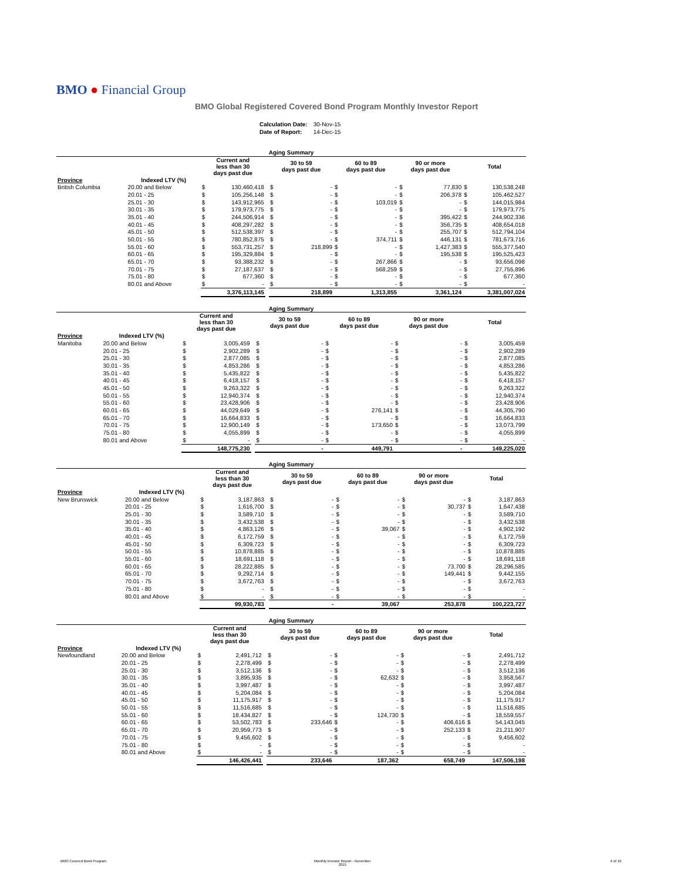BMO ● Financial Group
BMO Global Registered Covered Bond Program Monthly Investor Report
| Calculation Date: | 30-Nov-15 |
| Date of Report: | 14-Dec-15 |
| Aging Summary | | | | | | | | | | | | |
| --- | --- | --- | --- | --- | --- | --- | --- | --- | --- | --- | --- | --- |
| | | Current and less than 30 days past due | | | 30 to 59 days past due | | 60 to 89 days past due | | 90 or more days past due | | Total | |
| Province | Indexed LTV (%) | | | | | | | | | | | |
| British Columbia | 20.00 and Below | $ | 130,460,418 | | $ | - | $ | - | $ | 77,830 | $ | 130,538,248 |
| | 20.01 - 25 | $ | 105,256,148 | | $ | - | $ | - | $ | 206,378 | $ | 105,462,527 |
| | 25.01 - 30 | $ | 143,912,965 | | $ | - | $ | 103,019 | $ | - | $ | 144,015,984 |
| | 30.01 - 35 | $ | 179,973,775 | | $ | - | $ | - | $ | - | $ | 179,973,775 |
| | 35.01 - 40 | $ | 244,506,914 | | $ | - | $ | - | $ | 395,422 | $ | 244,902,336 |
| | 40.01 - 45 | $ | 408,297,282 | | $ | - | $ | - | $ | 356,735 | $ | 408,654,018 |
| | 45.01 - 50 | $ | 512,538,397 | | $ | - | $ | - | $ | 255,707 | $ | 512,794,104 |
| | 50.01 - 55 | $ | 780,852,875 | | $ | - | $ | 374,711 | $ | 446,131 | $ | 781,673,716 |
| | 55.01 - 60 | $ | 553,731,257 | | $ | 218,899 | $ | - | $ | 1,427,383 | $ | 555,377,540 |
| | 60.01 - 65 | $ | 195,329,884 | | $ | - | $ | - | $ | 195,538 | $ | 195,525,423 |
| | 65.01 - 70 | $ | 93,388,232 | | $ | - | $ | 267,866 | $ | - | $ | 93,656,098 |
| | 70.01 - 75 | $ | 27,187,637 | | $ | - | $ | 568,259 | $ | - | $ | 27,755,896 |
| | 75.01 - 80 | $ | 677,360 | | $ | - | $ | - | $ | - | $ | 677,360 |
| | 80.01 and Above | $ | - | | $ | - | $ | - | $ | - | $ | - |
| | | 3,376,113,145 | | | 218,899 | | 1,313,855 | | 3,361,124 | | 3,381,007,024 | |
| Aging Summary | | | | | | | | | | | | |
| --- | --- | --- | --- | --- | --- | --- | --- | --- | --- | --- | --- | --- |
| | | Current and less than 30 days past due | | | 30 to 59 days past due | | 60 to 89 days past due | | 90 or more days past due | | Total | |
| Province | Indexed LTV (%) | | | | | | | | | | | |
| Manitoba | 20.00 and Below | $ | 3,005,459 | | $ | - | $ | - | $ | - | $ | 3,005,459 |
| | 20.01 - 25 | $ | 2,902,289 | | $ | - | $ | - | $ | - | $ | 2,902,289 |
| | 25.01 - 30 | $ | 2,877,085 | | $ | - | $ | - | $ | - | $ | 2,877,085 |
| | 30.01 - 35 | $ | 4,853,286 | | $ | - | $ | - | $ | - | $ | 4,853,286 |
| | 35.01 - 40 | $ | 5,435,822 | | $ | - | $ | - | $ | - | $ | 5,435,822 |
| | 40.01 - 45 | $ | 6,418,157 | | $ | - | $ | - | $ | - | $ | 6,418,157 |
| | 45.01 - 50 | $ | 9,263,322 | | $ | - | $ | - | $ | - | $ | 9,263,322 |
| | 50.01 - 55 | $ | 12,940,374 | | $ | - | $ | - | $ | - | $ | 12,940,374 |
| | 55.01 - 60 | $ | 23,428,906 | | $ | - | $ | - | $ | - | $ | 23,428,906 |
| | 60.01 - 65 | $ | 44,029,649 | | $ | - | $ | 276,141 | $ | - | $ | 44,305,790 |
| | 65.01 - 70 | $ | 16,664,833 | | $ | - | $ | - | $ | - | $ | 16,664,833 |
| | 70.01 - 75 | $ | 12,900,149 | | $ | - | $ | 173,650 | $ | - | $ | 13,073,799 |
| | 75.01 - 80 | $ | 4,055,899 | | $ | - | $ | - | $ | - | $ | 4,055,899 |
| | 80.01 and Above | $ | - | | $ | - | $ | - | $ | - | $ | - |
| | | 148,775,230 | | | - | | 449,791 | | - | | 149,225,020 | |
| Aging Summary | | | | | | | | | | | | |
| --- | --- | --- | --- | --- | --- | --- | --- | --- | --- | --- | --- | --- |
| | | Current and less than 30 days past due | | | 30 to 59 days past due | | 60 to 89 days past due | | 90 or more days past due | | Total | |
| Province | Indexed LTV (%) | | | | | | | | | | | |
| New Brunswick | 20.00 and Below | $ | 3,187,863 | | $ | - | $ | - | $ | - | $ | 3,187,863 |
| | 20.01 - 25 | $ | 1,616,700 | | $ | - | $ | - | $ | 30,737 | $ | 1,647,438 |
| | 25.01 - 30 | $ | 3,589,710 | | $ | - | $ | - | $ | - | $ | 3,589,710 |
| | 30.01 - 35 | $ | 3,432,538 | | $ | - | $ | - | $ | - | $ | 3,432,538 |
| | 35.01 - 40 | $ | 4,863,126 | | $ | - | $ | 39,067 | $ | - | $ | 4,902,192 |
| | 40.01 - 45 | $ | 6,172,759 | | $ | - | $ | - | $ | - | $ | 6,172,759 |
| | 45.01 - 50 | $ | 6,309,723 | | $ | - | $ | - | $ | - | $ | 6,309,723 |
| | 50.01 - 55 | $ | 10,878,885 | | $ | - | $ | - | $ | - | $ | 10,878,885 |
| | 55.01 - 60 | $ | 18,691,118 | | $ | - | $ | - | $ | - | $ | 18,691,118 |
| | 60.01 - 65 | $ | 28,222,885 | | $ | - | $ | - | $ | 73,700 | $ | 28,296,585 |
| | 65.01 - 70 | $ | 9,292,714 | | $ | - | $ | - | $ | 149,441 | $ | 9,442,155 |
| | 70.01 - 75 | $ | 3,672,763 | | $ | - | $ | - | $ | - | $ | 3,672,763 |
| | 75.01 - 80 | $ | - | | $ | - | $ | - | $ | - | $ | - |
| | 80.01 and Above | $ | - | | $ | - | $ | - | $ | - | $ | - |
| | | 99,930,783 | | | - | | 39,067 | | 253,878 | | 100,223,727 | |
| Aging Summary | | | | | | | | | | | | |
| --- | --- | --- | --- | --- | --- | --- | --- | --- | --- | --- | --- | --- |
| | | Current and less than 30 days past due | | | 30 to 59 days past due | | 60 to 89 days past due | | 90 or more days past due | | Total | |
| Province | Indexed LTV (%) | | | | | | | | | | | |
| Newfoundland | 20.00 and Below | $ | 2,491,712 | | $ | - | $ | - | $ | - | $ | 2,491,712 |
| | 20.01 - 25 | $ | 2,278,499 | | $ | - | $ | - | $ | - | $ | 2,278,499 |
| | 25.01 - 30 | $ | 3,512,136 | | $ | - | $ | - | $ | - | $ | 3,512,136 |
| | 30.01 - 35 | $ | 3,895,935 | | $ | - | $ | 62,632 | $ | - | $ | 3,958,567 |
| | 35.01 - 40 | $ | 3,997,487 | | $ | - | $ | - | $ | - | $ | 3,997,487 |
| | 40.01 - 45 | $ | 5,204,084 | | $ | - | $ | - | $ | - | $ | 5,204,084 |
| | 45.01 - 50 | $ | 11,175,917 | | $ | - | $ | - | $ | - | $ | 11,175,917 |
| | 50.01 - 55 | $ | 11,516,685 | | $ | - | $ | - | $ | - | $ | 11,516,685 |
| | 55.01 - 60 | $ | 18,434,827 | | $ | - | $ | 124,730 | $ | - | $ | 18,559,557 |
| | 60.01 - 65 | $ | 53,502,783 | | $ | 233,646 | $ | - | $ | 406,616 | $ | 54,143,045 |
| | 65.01 - 70 | $ | 20,959,773 | | $ | - | $ | - | $ | 252,133 | $ | 21,211,907 |
| | 70.01 - 75 | $ | 9,456,602 | | $ | - | $ | - | $ | - | $ | 9,456,602 |
| | 75.01 - 80 | $ | - | | $ | - | $ | - | $ | - | $ | - |
| | 80.01 and Above | $ | - | | $ | - | $ | - | $ | - | $ | - |
| | | 146,426,441 | | | 233,646 | | 187,362 | | 658,749 | | 147,506,198 | |
BMO Covered Bond Program
Monthly Investor Report - November
2015
6 of 10